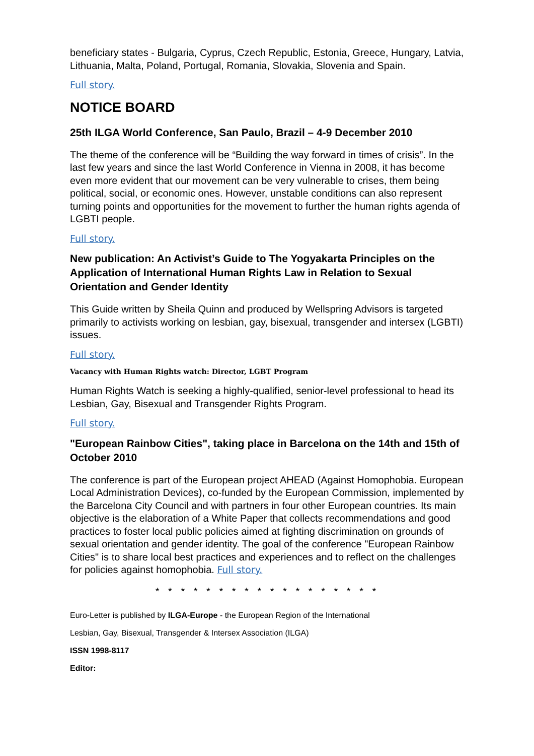beneficiary states - Bulgaria, Cyprus, Czech Republic, Estonia, Greece, Hungary, Latvia, Lithuania, Malta, Poland, Portugal, Romania, Slovakia, Slovenia and Spain.
Full story.
NOTICE BOARD
25th ILGA World Conference, San Paulo, Brazil – 4-9 December 2010
The theme of the conference will be “Building the way forward in times of crisis”. In the last few years and since the last World Conference in Vienna in 2008, it has become even more evident that our movement can be very vulnerable to crises, them being political, social, or economic ones. However, unstable conditions can also represent turning points and opportunities for the movement to further the human rights agenda of LGBTI people.
Full story.
New publication: An Activist’s Guide to The Yogyakarta Principles on the Application of International Human Rights Law in Relation to Sexual Orientation and Gender Identity
This Guide written by Sheila Quinn and produced by Wellspring Advisors is targeted primarily to activists working on lesbian, gay, bisexual, transgender and intersex (LGBTI) issues.
Full story.
Vacancy with Human Rights watch: Director, LGBT Program
Human Rights Watch is seeking a highly-qualified, senior-level professional to head its Lesbian, Gay, Bisexual and Transgender Rights Program.
Full story.
"European Rainbow Cities", taking place in Barcelona on the 14th and 15th of October 2010
The conference is part of the European project AHEAD (Against Homophobia. European Local Administration Devices), co-funded by the European Commission, implemented by the Barcelona City Council and with partners in four other European countries. Its main objective is the elaboration of a White Paper that collects recommendations and good practices to foster local public policies aimed at fighting discrimination on grounds of sexual orientation and gender identity. The goal of the conference "European Rainbow Cities" is to share local best practices and experiences and to reflect on the challenges for policies against homophobia. Full story.
* * * * * * * * * * * * * * * * * *
Euro-Letter is published by ILGA-Europe - the European Region of the International
Lesbian, Gay, Bisexual, Transgender & Intersex Association (ILGA)
ISSN 1998-8117
Editor: